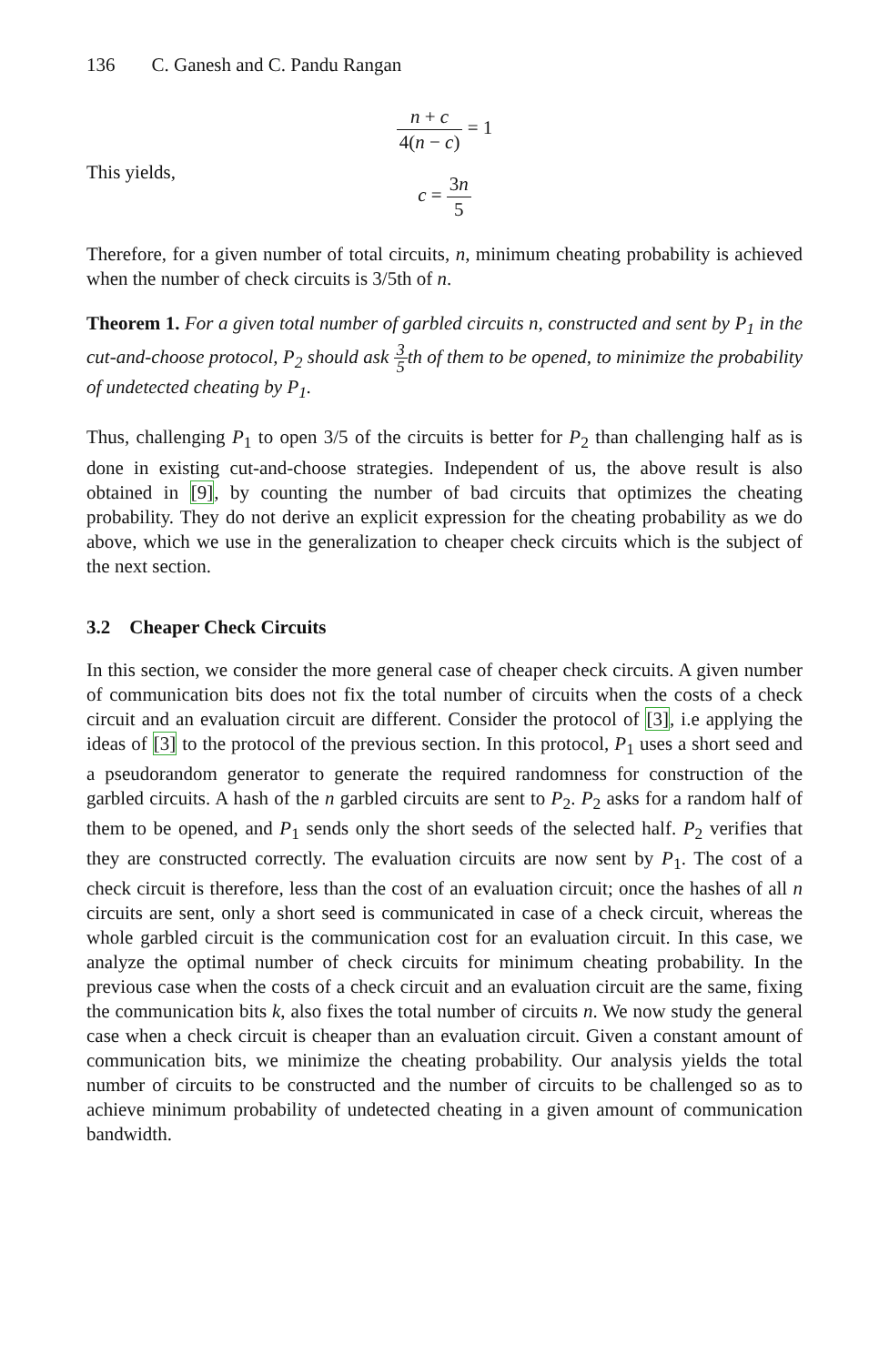136 C. Ganesh and C. Pandu Rangan
n + c 4(n − c) = 1
This yields,
c = 3n 5
Therefore, for a given number of total circuits, n, minimum cheating probability is achieved when the number of check circuits is 3/5th of n.
Theorem 1. For a given total number of garbled circuits n, constructed and sent by P<sub>1</sub> in the cut-and-choose protocol, P<sub>2</sub> should ask 3 5th of them to be opened, to minimize the probability of undetected cheating by P<sub>1</sub>.
Thus, challenging P<sub>1</sub> to open 3/5 of the circuits is better for P<sub>2</sub> than challenging half as is done in existing cut-and-choose strategies. Independent of us, the above result is also obtained in [9], by counting the number of bad circuits that optimizes the cheating probability. They do not derive an explicit expression for the cheating probability as we do above, which we use in the generalization to cheaper check circuits which is the subject of the next section.
3.2 Cheaper Check Circuits
In this section, we consider the more general case of cheaper check circuits. A given number of communication bits does not fix the total number of circuits when the costs of a check circuit and an evaluation circuit are different. Consider the protocol of [3], i.e applying the ideas of [3] to the protocol of the previous section. In this protocol, P<sub>1</sub> uses a short seed and a pseudorandom generator to generate the required randomness for construction of the garbled circuits. A hash of the n garbled circuits are sent to P<sub>2</sub>. P<sub>2</sub> asks for a random half of them to be opened, and P<sub>1</sub> sends only the short seeds of the selected half. P<sub>2</sub> verifies that they are constructed correctly. The evaluation circuits are now sent by P<sub>1</sub>. The cost of a check circuit is therefore, less than the cost of an evaluation circuit; once the hashes of all n circuits are sent, only a short seed is communicated in case of a check circuit, whereas the whole garbled circuit is the communication cost for an evaluation circuit. In this case, we analyze the optimal number of check circuits for minimum cheating probability. In the previous case when the costs of a check circuit and an evaluation circuit are the same, fixing the communication bits k, also fixes the total number of circuits n. We now study the general case when a check circuit is cheaper than an evaluation circuit. Given a constant amount of communication bits, we minimize the cheating probability. Our analysis yields the total number of circuits to be constructed and the number of circuits to be challenged so as to achieve minimum probability of undetected cheating in a given amount of communication bandwidth.